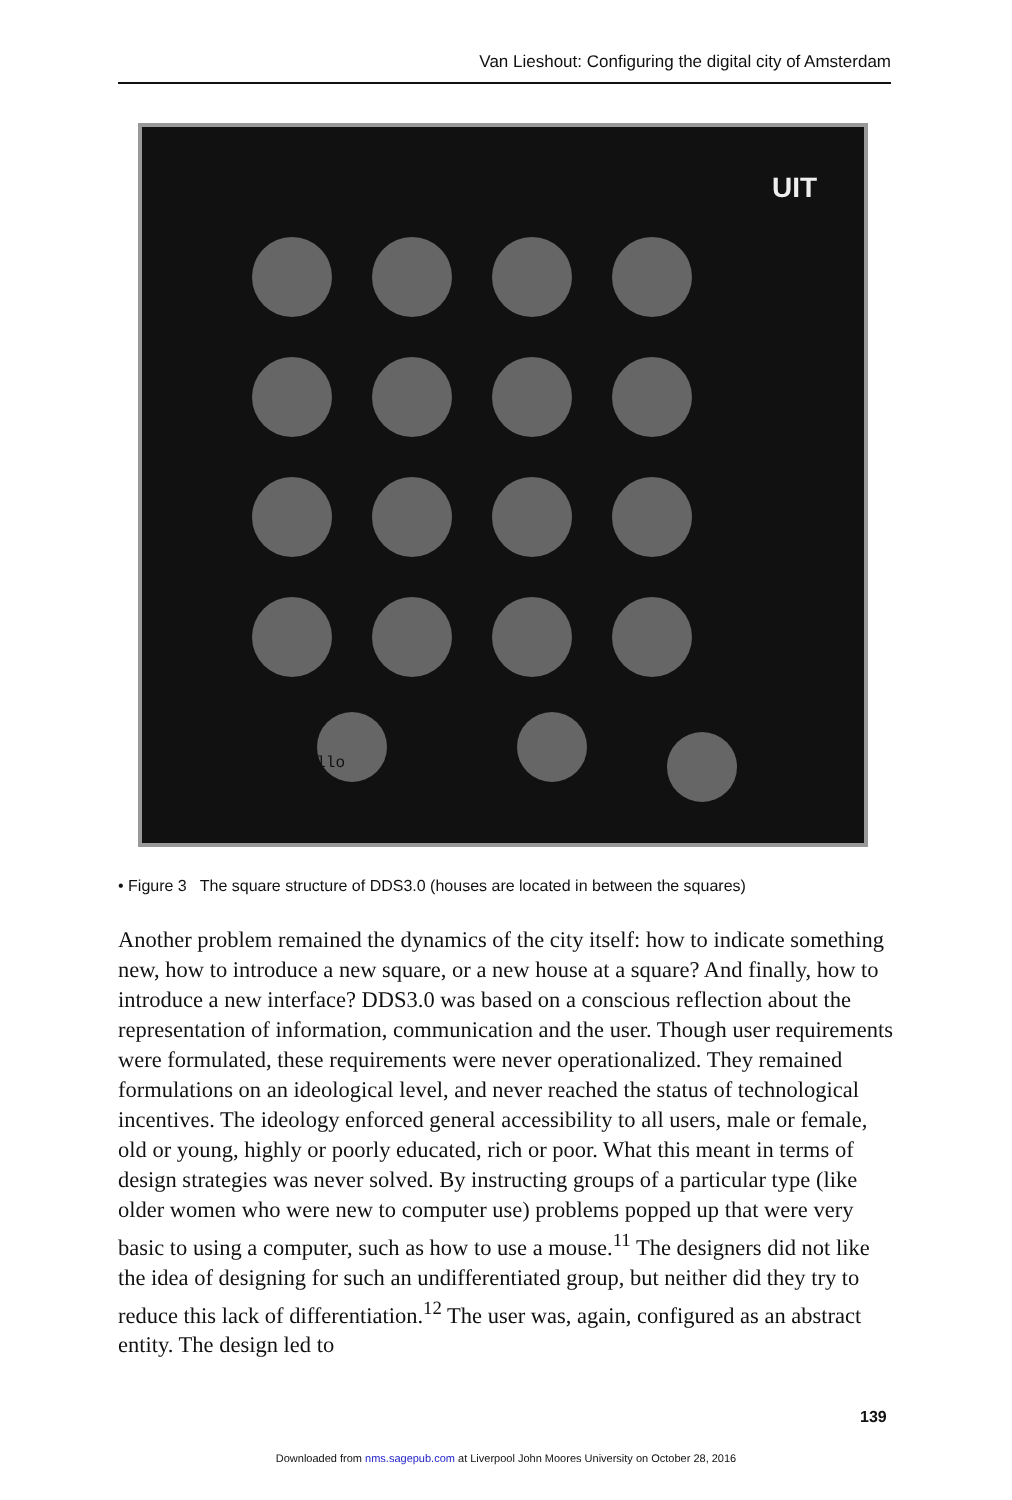Van Lieshout: Configuring the digital city of Amsterdam
UIT
hallo
• Figure 3 The square structure of DDS3.0 (houses are located in between the squares)
Another problem remained the dynamics of the city itself: how to indicate something new, how to introduce a new square, or a new house at a square? And finally, how to introduce a new interface? DDS3.0 was based on a conscious reflection about the representation of information, communication and the user. Though user requirements were formulated, these requirements were never operationalized. They remained formulations on an ideological level, and never reached the status of technological incentives. The ideology enforced general accessibility to all users, male or female, old or young, highly or poorly educated, rich or poor. What this meant in terms of design strategies was never solved. By instructing groups of a particular type (like older women who were new to computer use) problems popped up that were very basic to using a computer, such as how to use a mouse.<sup>11</sup> The designers did not like the idea of designing for such an undifferentiated group, but neither did they try to reduce this lack of differentiation.<sup>12</sup> The user was, again, configured as an abstract entity. The design led to
139
Downloaded from nms.sagepub.com at Liverpool John Moores University on October 28, 2016